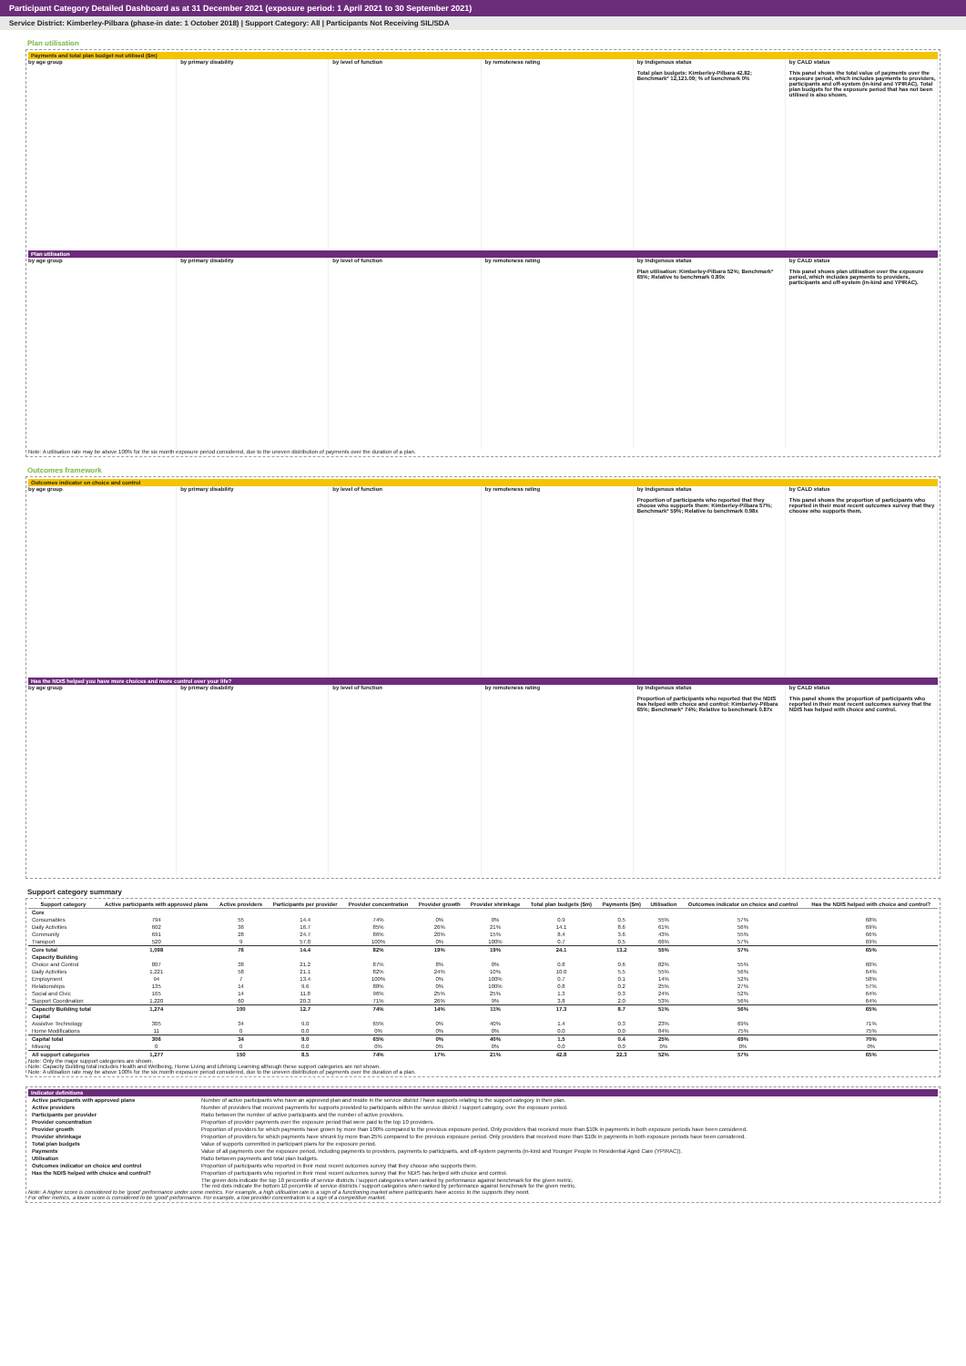Participant Category Detailed Dashboard as at 31 December 2021 (exposure period: 1 April 2021 to 30 September 2021)
Service District: Kimberley-Pilbara (phase-in date: 1 October 2018) | Support Category: All | Participants Not Receiving SIL/SDA
Plan utilisation
Payments and total plan budget not utilised ($m)
by age group by primary disability by level of function by remoteness rating by Indigenous status
Total plan budgets: Kimberley-Pilbara 42.82; Benchmark* 12,121.09; % of benchmark 0%
by CALD status
This panel shows the total value of payments over the exposure period, which includes payments to providers, participants and off-system (in-kind and YPIRAC). Total plan budgets for the exposure period that has not been utilised is also shown.
Plan utilisation
by age group by primary disability by level of function by remoteness rating by Indigenous status
Plan utilisation: Kimberley-Pilbara 52%; Benchmark* 65%; Relative to benchmark 0.80x
by CALD status
This panel shows plan utilisation over the exposure period, which includes payments to providers, participants and off-system (in-kind and YPIRAC).
Note: A utilisation rate may be above 100% for the six month exposure period considered, due to the uneven distribution of payments over the duration of a plan.
Outcomes framework
Outcomes indicator on choice and control
by age group by primary disability by level of function by remoteness rating by Indigenous status
Proportion of participants who reported that they choose who supports them: Kimberley-Pilbara 57%; Benchmark* 59%; Relative to benchmark 0.98x
by CALD status
This panel shows the proportion of participants who reported in their most recent outcomes survey that they choose who supports them.
Has the NDIS helped you have more choices and more control over your life?
by age group by primary disability by level of function by remoteness rating by Indigenous status
Proportion of participants who reported that the NDIS has helped with choice and control: Kimberley-Pilbara 65%; Benchmark* 74%; Relative to benchmark 0.87x
by CALD status
This panel shows the proportion of participants who reported in their most recent outcomes survey that the NDIS has helped with choice and control.
Support category summary
| Support category | Active participants with approved plans | Active providers | Participants per provider | Provider concentration | Provider growth | Provider shrinkage | Total plan budgets ($m) | Payments ($m) | Utilisation | Outcomes indicator on choice and control | Has the NDIS helped with choice and control? |
| --- | --- | --- | --- | --- | --- | --- | --- | --- | --- | --- | --- |
| Core | | | | | | | | | | | |
| Consumables | 794 | 55 | 14.4 | 74% | 0% | 0% | 0.9 | 0.5 | 55% | 57% | 68% |
| Daily Activities | 602 | 36 | 16.7 | 85% | 26% | 21% | 14.1 | 8.6 | 61% | 56% | 69% |
| Community | 691 | 28 | 24.7 | 86% | 20% | 15% | 8.4 | 3.6 | 43% | 55% | 66% |
| Transport | 520 | 9 | 57.8 | 100% | 0% | 100% | 0.7 | 0.5 | 66% | 57% | 69% |
| Core total | 1,098 | 76 | 14.4 | 82% | 19% | 19% | 24.1 | 13.2 | 55% | 57% | 65% |
| Capacity Building | | | | | | | | | | | |
| Choice and Control | 807 | 38 | 21.2 | 87% | 8% | 0% | 0.8 | 0.6 | 82% | 55% | 60% |
| Daily Activities | 1,221 | 58 | 21.1 | 82% | 24% | 10% | 10.0 | 5.5 | 55% | 56% | 64% |
| Employment | 94 | 7 | 13.4 | 100% | 0% | 100% | 0.7 | 0.1 | 14% | 52% | 58% |
| Relationships | 135 | 14 | 9.6 | 88% | 0% | 100% | 0.8 | 0.2 | 25% | 27% | 57% |
| Social and Civic | 165 | 14 | 11.8 | 96% | 25% | 25% | 1.3 | 0.3 | 24% | 52% | 64% |
| Support Coordination | 1,220 | 60 | 20.3 | 71% | 26% | 9% | 3.8 | 2.0 | 53% | 56% | 64% |
| Capacity Building total | 1,274 | 100 | 12.7 | 74% | 14% | 11% | 17.3 | 8.7 | 51% | 56% | 65% |
| Capital | | | | | | | | | | | |
| Assistive Technology | 305 | 34 | 9.0 | 65% | 0% | 40% | 1.4 | 0.3 | 23% | 69% | 71% |
| Home Modifications | 11 | 0 | 0.0 | 0% | 0% | 0% | 0.0 | 0.0 | 84% | 75% | 75% |
| Capital total | 306 | 34 | 9.0 | 65% | 0% | 40% | 1.5 | 0.4 | 25% | 69% | 70% |
| Missing | 0 | 0 | 0.0 | 0% | 0% | 0% | 0.0 | 0.0 | 0% | 0% | 0% |
| All support categories | 1,277 | 150 | 8.5 | 74% | 17% | 21% | 42.8 | 22.3 | 52% | 57% | 65% |
Note: Only the major support categories are shown.
Note: Capacity Building total includes Health and Wellbeing, Home Living and Lifelong Learning although these support categories are not shown.
Note: A utilisation rate may be above 100% for the six month exposure period considered, due to the uneven distribution of payments over the duration of a plan.
Indicator definitions
| Active participants with approved plans | Number of active participants who have an approved plan and reside in the service district / have supports relating to the support category in their plan. |
| Active providers | Number of providers that received payments for supports provided to participants within the service district / support category, over the exposure period. |
| Participants per provider | Ratio between the number of active participants and the number of active providers. |
| Provider concentration | Proportion of provider payments over the exposure period that were paid to the top 10 providers. |
| Provider growth | Proportion of providers for which payments have grown by more than 100% compared to the previous exposure period. Only providers that received more than $10k in payments in both exposure periods have been considered. |
| Provider shrinkage | Proportion of providers for which payments have shrunk by more than 25% compared to the previous exposure period. Only providers that received more than $10k in payments in both exposure periods have been considered. |
| Total plan budgets | Value of supports committed in participant plans for the exposure period. |
| Payments | Value of all payments over the exposure period, including payments to providers, payments to participants, and off-system payments (in-kind and Younger People In Residential Aged Care (YPIRAC)). |
| Utilisation | Ratio between payments and total plan budgets. |
| Outcomes indicator on choice and control | Proportion of participants who reported in their most recent outcomes survey that they choose who supports them. |
| Has the NDIS helped with choice and control? | Proportion of participants who reported in their most recent outcomes survey that the NDIS has helped with choice and control. |
| | The green dots indicate the top 10 percentile of service districts / support categories when ranked by performance against benchmark for the given metric. The red dots indicate the bottom 10 percentile of service districts / support categories when ranked by performance against benchmark for the given metric. |
Note: A higher score is considered to be 'good' performance under some metrics. For example, a high utilisation rate is a sign of a functioning market where participants have access to the supports they need.
For other metrics, a lower score is considered to be 'good' performance. For example, a low provider concentration is a sign of a competitive market.